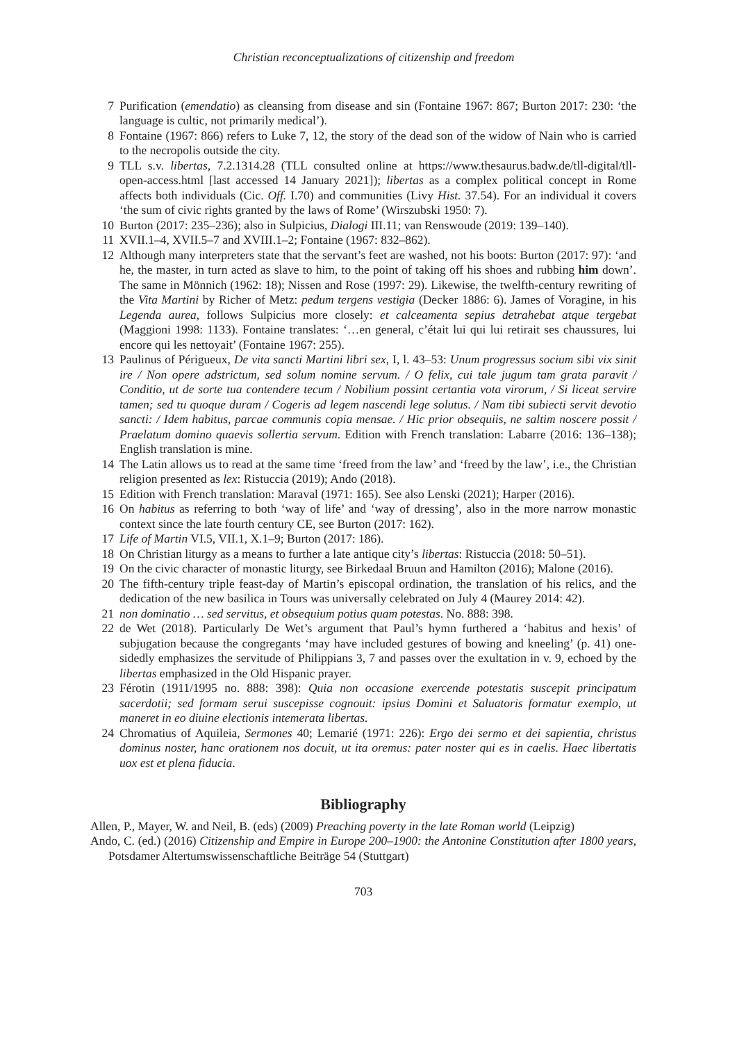Christian reconceptualizations of citizenship and freedom
7 Purification (emendatio) as cleansing from disease and sin (Fontaine 1967: 867; Burton 2017: 230: ‘the language is cultic, not primarily medical’).
8 Fontaine (1967: 866) refers to Luke 7, 12, the story of the dead son of the widow of Nain who is carried to the necropolis outside the city.
9 TLL s.v. libertas, 7.2.1314.28 (TLL consulted online at https://www.thesaurus.badw.de/tll-digital/tll-open-access.html [last accessed 14 January 2021]); libertas as a complex political concept in Rome affects both individuals (Cic. Off. I.70) and communities (Livy Hist. 37.54). For an individual it covers ‘the sum of civic rights granted by the laws of Rome’ (Wirszubski 1950: 7).
10 Burton (2017: 235–236); also in Sulpicius, Dialogi III.11; van Renswoude (2019: 139–140).
11 XVII.1–4, XVII.5–7 and XVIII.1–2; Fontaine (1967: 832–862).
12 Although many interpreters state that the servant’s feet are washed, not his boots: Burton (2017: 97): ‘and he, the master, in turn acted as slave to him, to the point of taking off his shoes and rubbing him down’. The same in Mönnich (1962: 18); Nissen and Rose (1997: 29). Likewise, the twelfth-century rewriting of the Vita Martini by Richer of Metz: pedum tergens vestigia (Decker 1886: 6). James of Voragine, in his Legenda aurea, follows Sulpicius more closely: et calceamenta sepius detrahebat atque tergebat (Maggioni 1998: 1133). Fontaine translates: ‘…en general, c’était lui qui lui retirait ses chaussures, lui encore qui les nettoyait’ (Fontaine 1967: 255).
13 Paulinus of Périgueux, De vita sancti Martini libri sex, I, l. 43–53: Unum progressus socium sibi vix sinit ire / Non opere adstrictum, sed solum nomine servum. / O felix, cui tale jugum tam grata paravit / Conditio, ut de sorte tua contendere tecum / Nobilium possint certantia vota virorum, / Si liceat servire tamen; sed tu quoque duram / Cogeris ad legem nascendi lege solutus. / Nam tibi subiecti servit devotio sancti: / Idem habitus, parcae communis copia mensae. / Hic prior obsequiis, ne saltim noscere possit / Praelatum domino quaevis sollertia servum. Edition with French translation: Labarre (2016: 136–138); English translation is mine.
14 The Latin allows us to read at the same time ‘freed from the law’ and ‘freed by the law’, i.e., the Christian religion presented as lex: Ristuccia (2019); Ando (2018).
15 Edition with French translation: Maraval (1971: 165). See also Lenski (2021); Harper (2016).
16 On habitus as referring to both ‘way of life’ and ‘way of dressing’, also in the more narrow monastic context since the late fourth century CE, see Burton (2017: 162).
17 Life of Martin VI.5, VII.1, X.1–9; Burton (2017: 186).
18 On Christian liturgy as a means to further a late antique city’s libertas: Ristuccia (2018: 50–51).
19 On the civic character of monastic liturgy, see Birkedaal Bruun and Hamilton (2016); Malone (2016).
20 The fifth-century triple feast-day of Martin’s episcopal ordination, the translation of his relics, and the dedication of the new basilica in Tours was universally celebrated on July 4 (Maurey 2014: 42).
21 non dominatio … sed servitus, et obsequium potius quam potestas. No. 888: 398.
22 de Wet (2018). Particularly De Wet’s argument that Paul’s hymn furthered a ‘habitus and hexis’ of subjugation because the congregants ‘may have included gestures of bowing and kneeling’ (p. 41) one-sidedly emphasizes the servitude of Philippians 3, 7 and passes over the exultation in v. 9, echoed by the libertas emphasized in the Old Hispanic prayer.
23 Férotin (1911/1995 no. 888: 398): Quia non occasione exercende potestatis suscepit principatum sacerdotii; sed formam serui suscepisse cognouit: ipsius Domini et Saluatoris formatur exemplo, ut maneret in eo diuine electionis intemerata libertas.
24 Chromatius of Aquileia, Sermones 40; Lemarié (1971: 226): Ergo dei sermo et dei sapientia, christus dominus noster, hanc orationem nos docuit, ut ita oremus: pater noster qui es in caelis. Haec libertatis uox est et plena fiducia.
Bibliography
Allen, P., Mayer, W. and Neil, B. (eds) (2009) Preaching poverty in the late Roman world (Leipzig)
Ando, C. (ed.) (2016) Citizenship and Empire in Europe 200–1900: the Antonine Constitution after 1800 years, Potsdamer Altertumswissenschaftliche Beiträge 54 (Stuttgart)
703